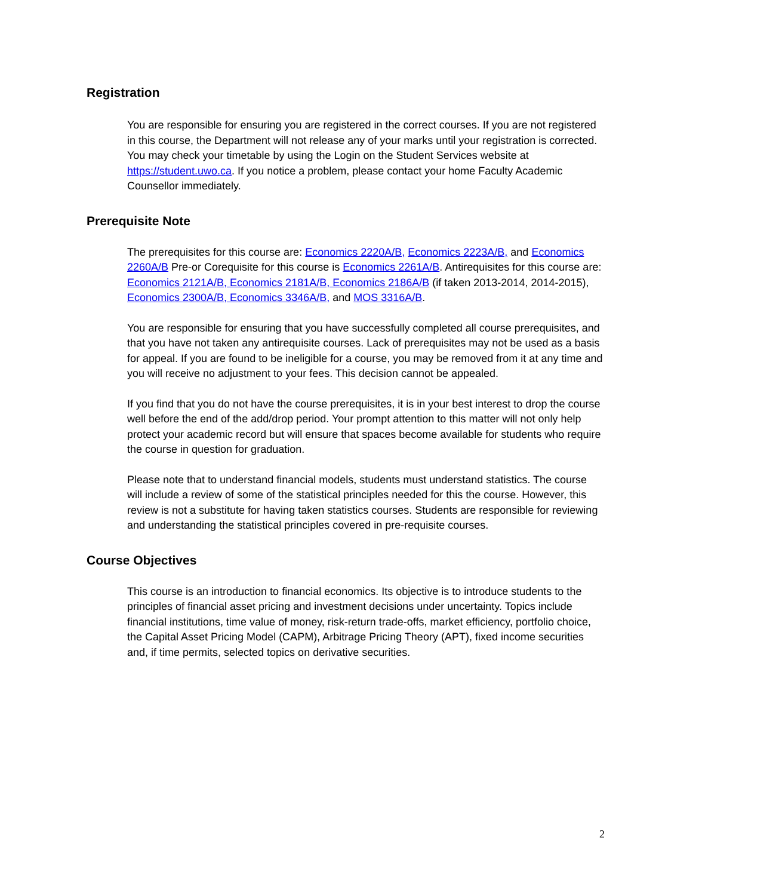Registration
You are responsible for ensuring you are registered in the correct courses. If you are not registered in this course, the Department will not release any of your marks until your registration is corrected. You may check your timetable by using the Login on the Student Services website at https://student.uwo.ca. If you notice a problem, please contact your home Faculty Academic Counsellor immediately.
Prerequisite Note
The prerequisites for this course are: Economics 2220A/B, Economics 2223A/B, and Economics 2260A/B Pre-or Corequisite for this course is Economics 2261A/B. Antirequisites for this course are: Economics 2121A/B, Economics 2181A/B, Economics 2186A/B (if taken 2013-2014, 2014-2015), Economics 2300A/B, Economics 3346A/B, and MOS 3316A/B.
You are responsible for ensuring that you have successfully completed all course prerequisites, and that you have not taken any antirequisite courses. Lack of prerequisites may not be used as a basis for appeal. If you are found to be ineligible for a course, you may be removed from it at any time and you will receive no adjustment to your fees. This decision cannot be appealed.
If you find that you do not have the course prerequisites, it is in your best interest to drop the course well before the end of the add/drop period. Your prompt attention to this matter will not only help protect your academic record but will ensure that spaces become available for students who require the course in question for graduation.
Please note that to understand financial models, students must understand statistics. The course will include a review of some of the statistical principles needed for this the course. However, this review is not a substitute for having taken statistics courses. Students are responsible for reviewing and understanding the statistical principles covered in pre-requisite courses.
Course Objectives
This course is an introduction to financial economics. Its objective is to introduce students to the principles of financial asset pricing and investment decisions under uncertainty. Topics include financial institutions, time value of money, risk-return trade-offs, market efficiency, portfolio choice, the Capital Asset Pricing Model (CAPM), Arbitrage Pricing Theory (APT), fixed income securities and, if time permits, selected topics on derivative securities.
2